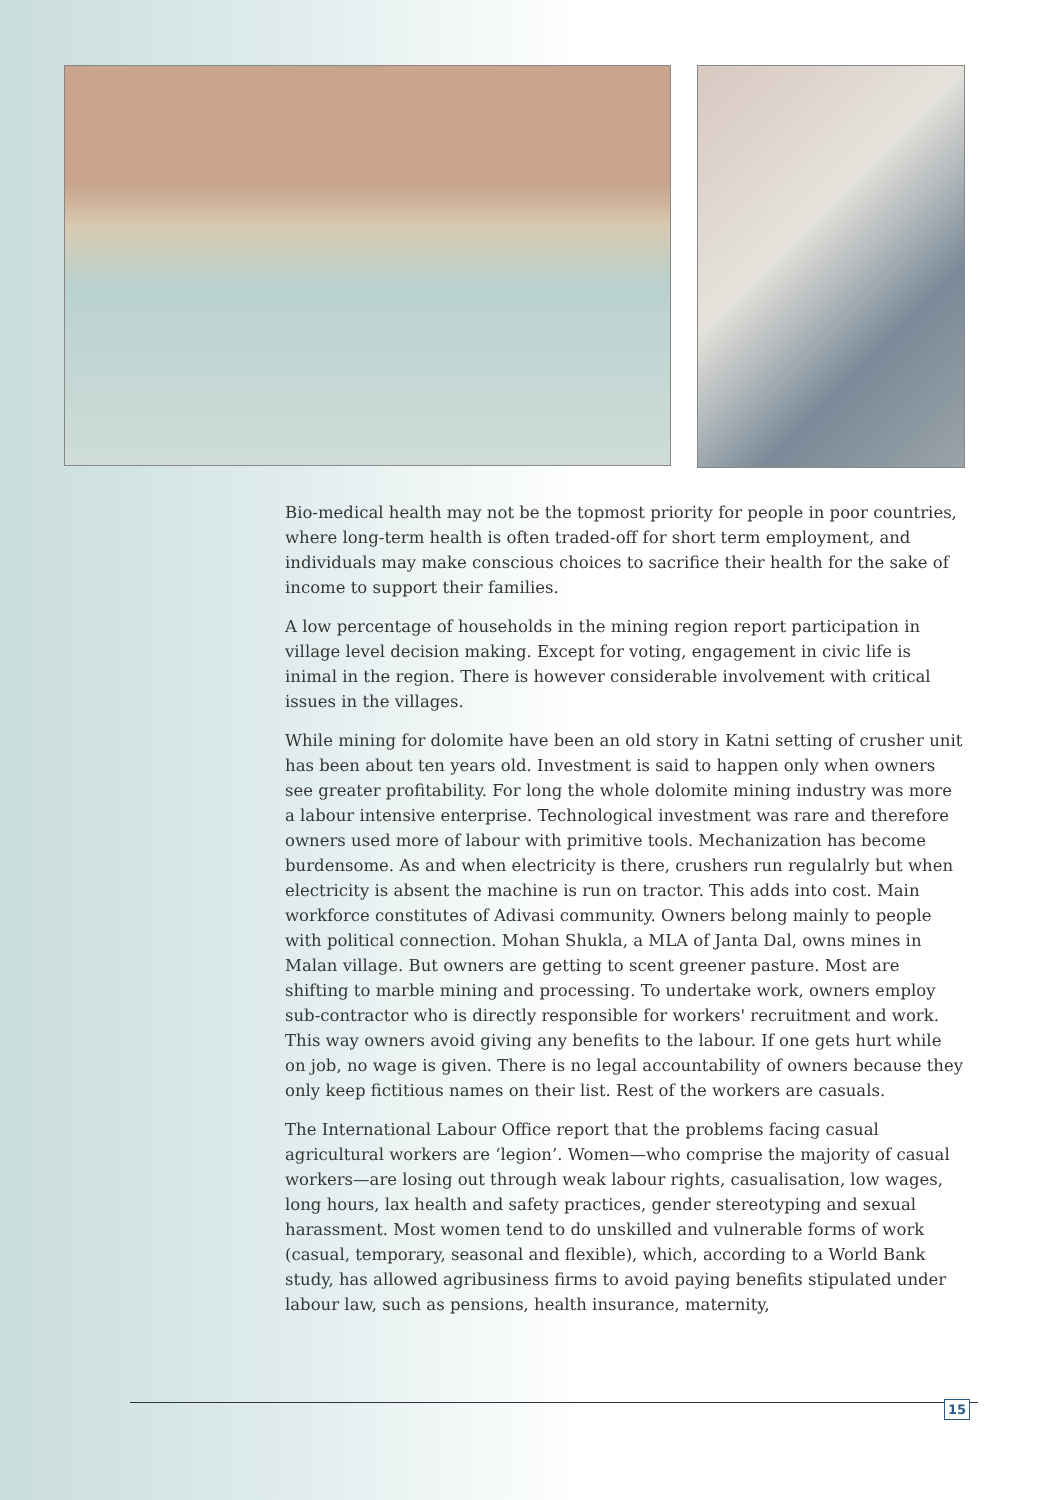Bio-medical health may not be the topmost priority for people in poor countries, where long-term health is often traded-off for short term employment, and individuals may make conscious choices to sacrifice their health for the sake of income to support their families.
A low percentage of households in the mining region report participation in village level decision making. Except for voting, engagement in civic life is inimal in the region. There is however considerable involvement with critical issues in the villages.
While mining for dolomite have been an old story in Katni setting of crusher unit has been about ten years old. Investment is said to happen only when owners see greater profitability. For long the whole dolomite mining industry was more a labour intensive enterprise. Technological investment was rare and therefore owners used more of labour with primitive tools. Mechanization has become burdensome. As and when electricity is there, crushers run regulalrly but when electricity is absent the machine is run on tractor. This adds into cost. Main workforce constitutes of Adivasi community. Owners belong mainly to people with political connection. Mohan Shukla, a MLA of Janta Dal, owns mines in Malan village. But owners are getting to scent greener pasture. Most are shifting to marble mining and processing. To undertake work, owners employ sub-contractor who is directly responsible for workers' recruitment and work. This way owners avoid giving any benefits to the labour. If one gets hurt while on job, no wage is given. There is no legal accountability of owners because they only keep fictitious names on their list. Rest of the workers are casuals.
The International Labour Office report that the problems facing casual agricultural workers are ‘legion’. Women—who comprise the majority of casual workers—are losing out through weak labour rights, casualisation, low wages, long hours, lax health and safety practices, gender stereotyping and sexual harassment. Most women tend to do unskilled and vulnerable forms of work (casual, temporary, seasonal and flexible), which, according to a World Bank study, has allowed agribusiness firms to avoid paying benefits stipulated under labour law, such as pensions, health insurance, maternity,
15